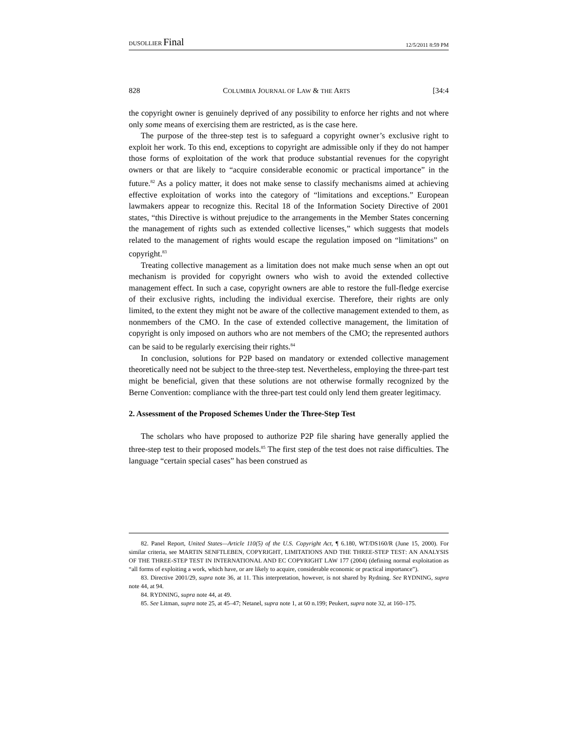DUSOLLIER Final 12/5/2011 8:59 PM
828 COLUMBIA JOURNAL OF LAW & THE ARTS [34:4
the copyright owner is genuinely deprived of any possibility to enforce her rights and not where only some means of exercising them are restricted, as is the case here.
The purpose of the three-step test is to safeguard a copyright owner’s exclusive right to exploit her work. To this end, exceptions to copyright are admissible only if they do not hamper those forms of exploitation of the work that produce substantial revenues for the copyright owners or that are likely to “acquire considerable economic or practical importance” in the future.<sup>82</sup> As a policy matter, it does not make sense to classify mechanisms aimed at achieving effective exploitation of works into the category of “limitations and exceptions.” European lawmakers appear to recognize this. Recital 18 of the Information Society Directive of 2001 states, “this Directive is without prejudice to the arrangements in the Member States concerning the management of rights such as extended collective licenses,” which suggests that models related to the management of rights would escape the regulation imposed on “limitations” on copyright.<sup>83</sup>
Treating collective management as a limitation does not make much sense when an opt out mechanism is provided for copyright owners who wish to avoid the extended collective management effect. In such a case, copyright owners are able to restore the full-fledge exercise of their exclusive rights, including the individual exercise. Therefore, their rights are only limited, to the extent they might not be aware of the collective management extended to them, as nonmembers of the CMO. In the case of extended collective management, the limitation of copyright is only imposed on authors who are not members of the CMO; the represented authors can be said to be regularly exercising their rights.<sup>84</sup>
In conclusion, solutions for P2P based on mandatory or extended collective management theoretically need not be subject to the three-step test. Nevertheless, employing the three-part test might be beneficial, given that these solutions are not otherwise formally recognized by the Berne Convention: compliance with the three-part test could only lend them greater legitimacy.
2. Assessment of the Proposed Schemes Under the Three-Step Test
The scholars who have proposed to authorize P2P file sharing have generally applied the three-step test to their proposed models.<sup>85</sup> The first step of the test does not raise difficulties. The language “certain special cases” has been construed as
82. Panel Report, United States—Article 110(5) of the U.S. Copyright Act, ¶ 6.180, WT/DS160/R (June 15, 2000). For similar criteria, see MARTIN SENFTLEBEN, COPYRIGHT, LIMITATIONS AND THE THREE-STEP TEST: AN ANALYSIS OF THE THREE-STEP TEST IN INTERNATIONAL AND EC COPYRIGHT LAW 177 (2004) (defining normal exploitation as “all forms of exploiting a work, which have, or are likely to acquire, considerable economic or practical importance”).
83. Directive 2001/29, supra note 36, at 11. This interpretation, however, is not shared by Rydning. See RYDNING, supra note 44, at 94.
84. RYDNING, supra note 44, at 49.
85. See Litman, supra note 25, at 45–47; Netanel, supra note 1, at 60 n.199; Peukert, supra note 32, at 160–175.